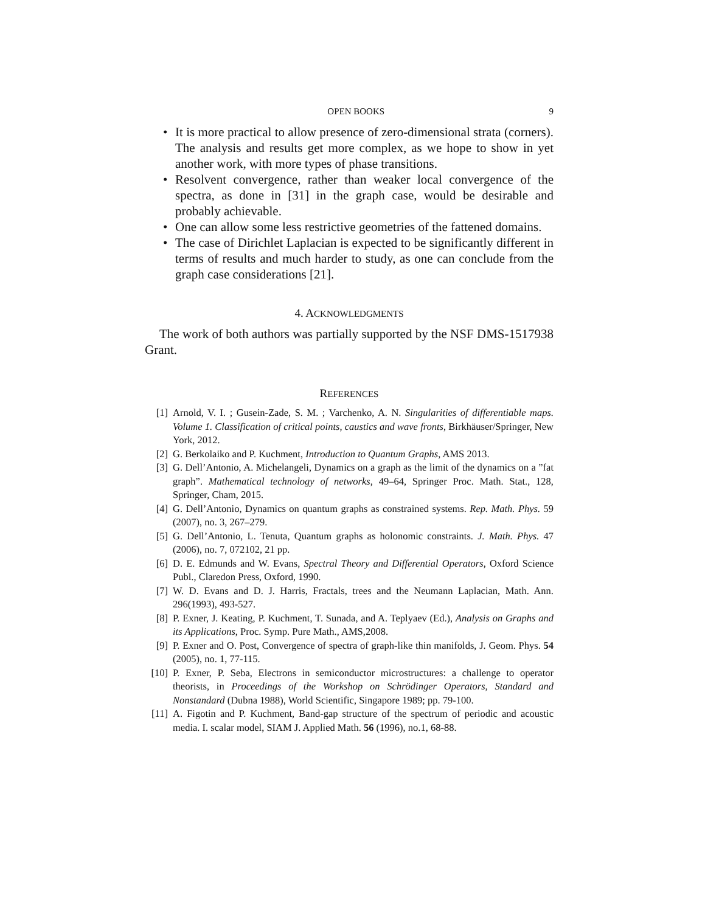OPEN BOOKS 9
• It is more practical to allow presence of zero-dimensional strata (corners). The analysis and results get more complex, as we hope to show in yet another work, with more types of phase transitions.
• Resolvent convergence, rather than weaker local convergence of the spectra, as done in [31] in the graph case, would be desirable and probably achievable.
• One can allow some less restrictive geometries of the fattened domains.
• The case of Dirichlet Laplacian is expected to be significantly different in terms of results and much harder to study, as one can conclude from the graph case considerations [21].
4. ACKNOWLEDGMENTS
The work of both authors was partially supported by the NSF DMS-1517938 Grant.
REFERENCES
[1] Arnold, V. I. ; Gusein-Zade, S. M. ; Varchenko, A. N. Singularities of differentiable maps. Volume 1. Classification of critical points, caustics and wave fronts, Birkhäuser/Springer, New York, 2012.
[2] G. Berkolaiko and P. Kuchment, Introduction to Quantum Graphs, AMS 2013.
[3] G. Dell’Antonio, A. Michelangeli, Dynamics on a graph as the limit of the dynamics on a ”fat graph”. Mathematical technology of networks, 49–64, Springer Proc. Math. Stat., 128, Springer, Cham, 2015.
[4] G. Dell’Antonio, Dynamics on quantum graphs as constrained systems. Rep. Math. Phys. 59 (2007), no. 3, 267–279.
[5] G. Dell’Antonio, L. Tenuta, Quantum graphs as holonomic constraints. J. Math. Phys. 47 (2006), no. 7, 072102, 21 pp.
[6] D. E. Edmunds and W. Evans, Spectral Theory and Differential Operators, Oxford Science Publ., Claredon Press, Oxford, 1990.
[7] W. D. Evans and D. J. Harris, Fractals, trees and the Neumann Laplacian, Math. Ann. 296(1993), 493-527.
[8] P. Exner, J. Keating, P. Kuchment, T. Sunada, and A. Teplyaev (Ed.), Analysis on Graphs and its Applications, Proc. Symp. Pure Math., AMS,2008.
[9] P. Exner and O. Post, Convergence of spectra of graph-like thin manifolds, J. Geom. Phys. 54 (2005), no. 1, 77-115.
[10] P. Exner, P. Seba, Electrons in semiconductor microstructures: a challenge to operator theorists, in Proceedings of the Workshop on Schrödinger Operators, Standard and Nonstandard (Dubna 1988), World Scientific, Singapore 1989; pp. 79-100.
[11] A. Figotin and P. Kuchment, Band-gap structure of the spectrum of periodic and acoustic media. I. scalar model, SIAM J. Applied Math. 56 (1996), no.1, 68-88.